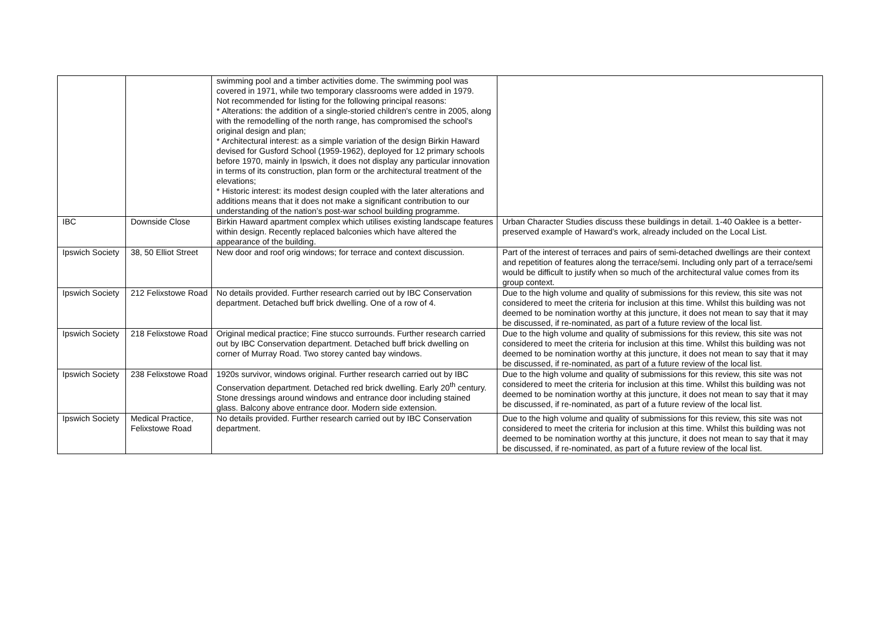| | | swimming pool and a timber activities dome. The swimming pool was covered in 1971, while two temporary classrooms were added in 1979. Not recommended for listing for the following principal reasons: * Alterations: the addition of a single-storied children's centre in 2005, along with the remodelling of the north range, has compromised the school's original design and plan; * Architectural interest: as a simple variation of the design Birkin Haward devised for Gusford School (1959-1962), deployed for 12 primary schools before 1970, mainly in Ipswich, it does not display any particular innovation in terms of its construction, plan form or the architectural treatment of the elevations; * Historic interest: its modest design coupled with the later alterations and additions means that it does not make a significant contribution to our understanding of the nation’s post-war school building programme. | |
| IBC | Downside Close | Birkin Haward apartment complex which utilises existing landscape features within design. Recently replaced balconies which have altered the appearance of the building. | Urban Character Studies discuss these buildings in detail. 1-40 Oaklee is a better-preserved example of Haward’s work, already included on the Local List. |
| Ipswich Society | 38, 50 Elliot Street | New door and roof orig windows; for terrace and context discussion. | Part of the interest of terraces and pairs of semi-detached dwellings are their context and repetition of features along the terrace/semi. Including only part of a terrace/semi would be difficult to justify when so much of the architectural value comes from its group context. |
| Ipswich Society | 212 Felixstowe Road | No details provided. Further research carried out by IBC Conservation department. Detached buff brick dwelling. One of a row of 4. | Due to the high volume and quality of submissions for this review, this site was not considered to meet the criteria for inclusion at this time. Whilst this building was not deemed to be nomination worthy at this juncture, it does not mean to say that it may be discussed, if re-nominated, as part of a future review of the local list. |
| Ipswich Society | 218 Felixstowe Road | Original medical practice; Fine stucco surrounds. Further research carried out by IBC Conservation department. Detached buff brick dwelling on corner of Murray Road. Two storey canted bay windows. | Due to the high volume and quality of submissions for this review, this site was not considered to meet the criteria for inclusion at this time. Whilst this building was not deemed to be nomination worthy at this juncture, it does not mean to say that it may be discussed, if re-nominated, as part of a future review of the local list. |
| Ipswich Society | 238 Felixstowe Road | 1920s survivor, windows original. Further research carried out by IBC Conservation department. Detached red brick dwelling. Early 20<sup>th</sup> century. Stone dressings around windows and entrance door including stained glass. Balcony above entrance door. Modern side extension. | Due to the high volume and quality of submissions for this review, this site was not considered to meet the criteria for inclusion at this time. Whilst this building was not deemed to be nomination worthy at this juncture, it does not mean to say that it may be discussed, if re-nominated, as part of a future review of the local list. |
| Ipswich Society | Medical Practice, Felixstowe Road | No details provided. Further research carried out by IBC Conservation department. | Due to the high volume and quality of submissions for this review, this site was not considered to meet the criteria for inclusion at this time. Whilst this building was not deemed to be nomination worthy at this juncture, it does not mean to say that it may be discussed, if re-nominated, as part of a future review of the local list. |